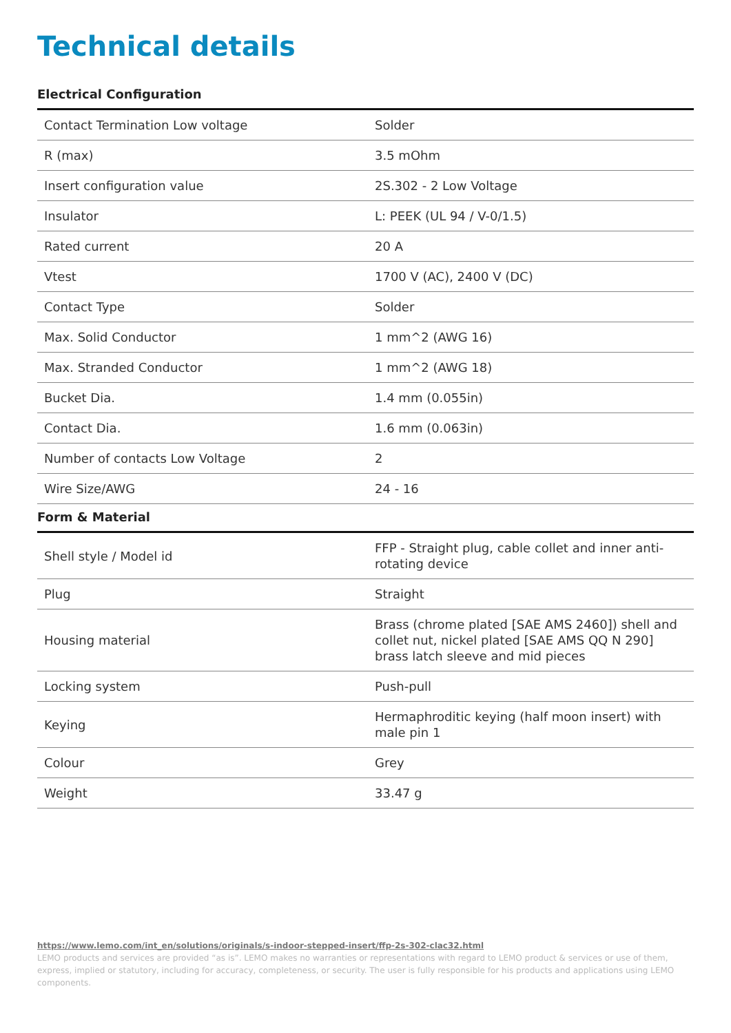Technical details
Electrical Configuration
| Contact Termination Low voltage | Solder |
| R (max) | 3.5 mOhm |
| Insert configuration value | 2S.302 - 2 Low Voltage |
| Insulator | L: PEEK (UL 94 / V-0/1.5) |
| Rated current | 20 A |
| Vtest | 1700 V (AC), 2400 V (DC) |
| Contact Type | Solder |
| Max. Solid Conductor | 1 mm^2 (AWG 16) |
| Max. Stranded Conductor | 1 mm^2 (AWG 18) |
| Bucket Dia. | 1.4 mm (0.055in) |
| Contact Dia. | 1.6 mm (0.063in) |
| Number of contacts Low Voltage | 2 |
| Wire Size/AWG | 24 - 16 |
Form & Material
| Shell style / Model id | FFP - Straight plug, cable collet and inner anti-rotating device |
| Plug | Straight |
| Housing material | Brass (chrome plated [SAE AMS 2460]) shell and collet nut, nickel plated [SAE AMS QQ N 290] brass latch sleeve and mid pieces |
| Locking system | Push-pull |
| Keying | Hermaphroditic keying (half moon insert) with male pin 1 |
| Colour | Grey |
| Weight | 33.47 g |
https://www.lemo.com/int_en/solutions/originals/s-indoor-stepped-insert/ffp-2s-302-clac32.html
LEMO products and services are provided “as is”. LEMO makes no warranties or representations with regard to LEMO product & services or use of them, express, implied or statutory, including for accuracy, completeness, or security. The user is fully responsible for his products and applications using LEMO components.